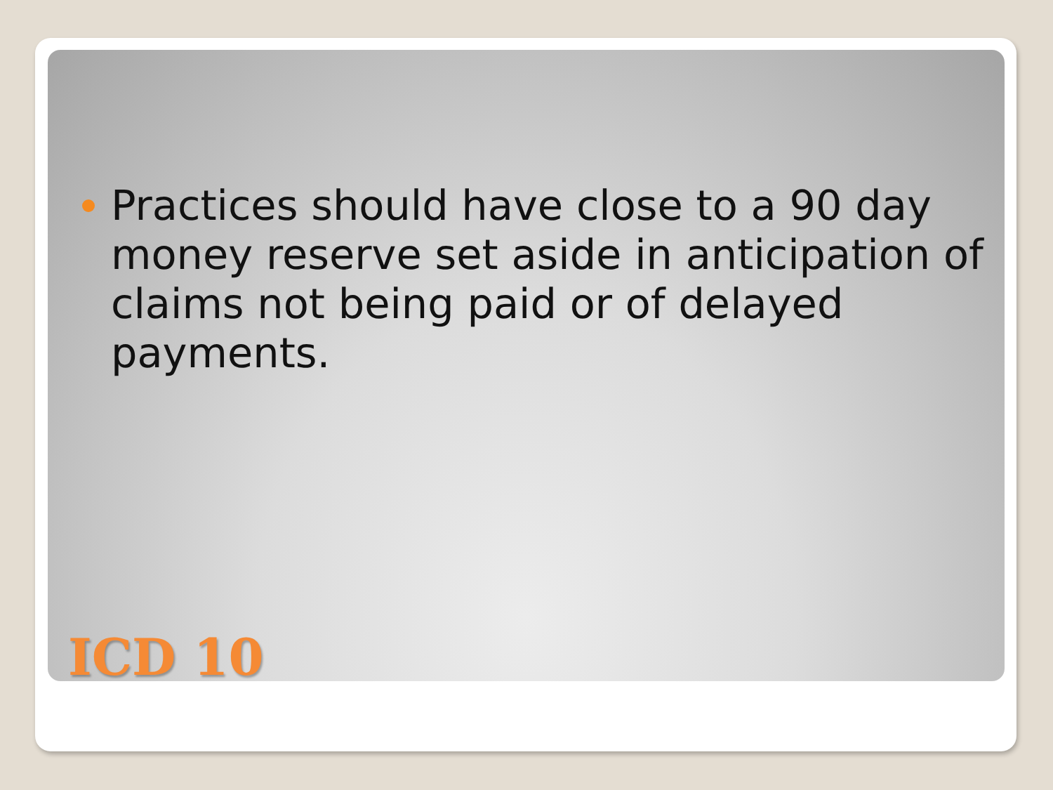Practices should have close to a 90 day money reserve set aside in anticipation of claims not being paid or of delayed payments.
ICD 10